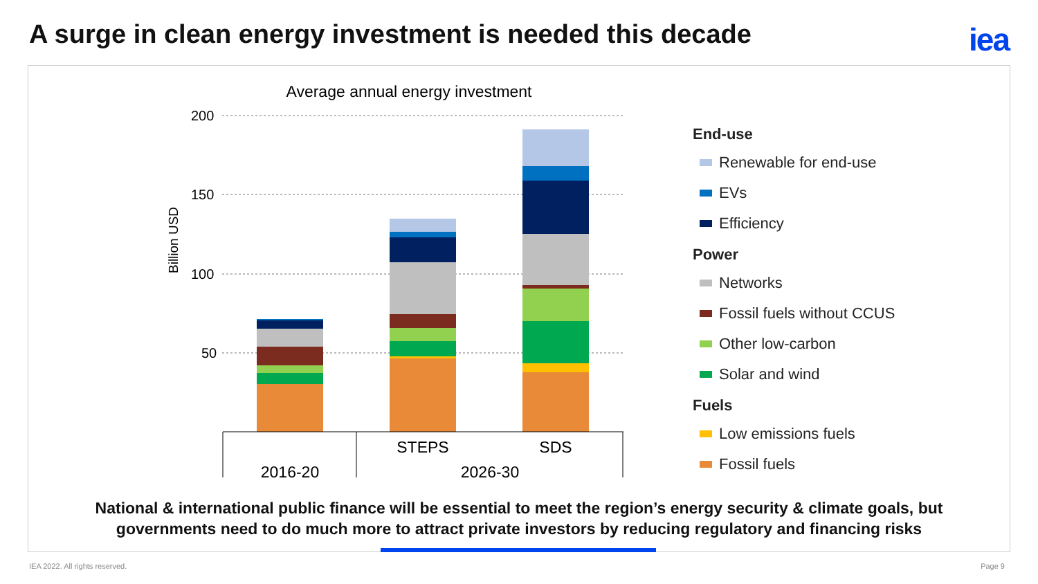A surge in clean energy investment is needed this decade
iea
Average annual energy investment
200
150
100
50
Billion USD
STEPS
SDS
2016-20
2026-30
End-use
Renewable for end-use
EVs
Efficiency
Power
Networks
Fossil fuels without CCUS
Other low-carbon
Solar and wind
Fuels
Low emissions fuels
Fossil fuels
National & international public finance will be essential to meet the region’s energy security & climate goals, but
governments need to do much more to attract private investors by reducing regulatory and financing risks
IEA 2022. All rights reserved. Page 9